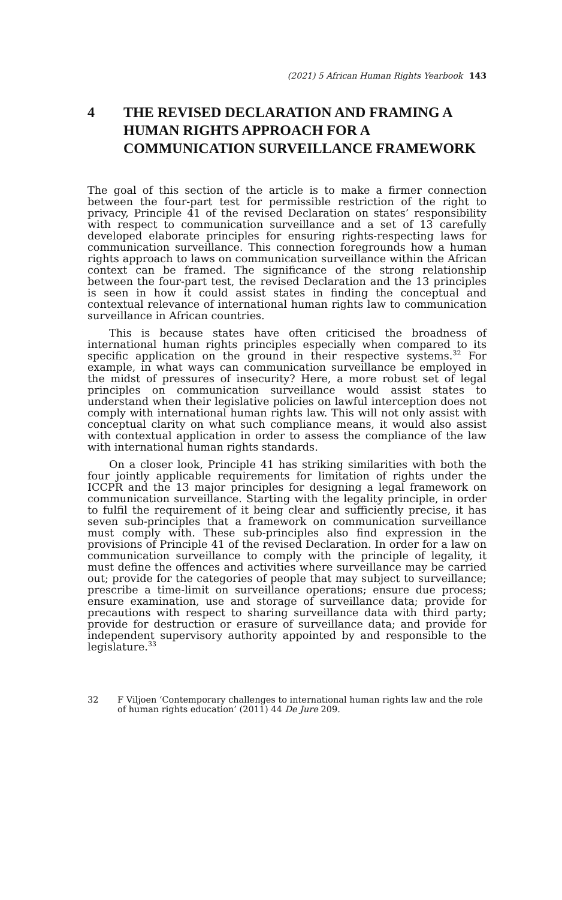(2021) 5 African Human Rights Yearbook 143
4 THE REVISED DECLARATION AND FRAMING A HUMAN RIGHTS APPROACH FOR A COMMUNICATION SURVEILLANCE FRAMEWORK
The goal of this section of the article is to make a firmer connection between the four-part test for permissible restriction of the right to privacy, Principle 41 of the revised Declaration on states’ responsibility with respect to communication surveillance and a set of 13 carefully developed elaborate principles for ensuring rights-respecting laws for communication surveillance. This connection foregrounds how a human rights approach to laws on communication surveillance within the African context can be framed. The significance of the strong relationship between the four-part test, the revised Declaration and the 13 principles is seen in how it could assist states in finding the conceptual and contextual relevance of international human rights law to communication surveillance in African countries.
This is because states have often criticised the broadness of international human rights principles especially when compared to its specific application on the ground in their respective systems.<sup>32</sup> For example, in what ways can communication surveillance be employed in the midst of pressures of insecurity? Here, a more robust set of legal principles on communication surveillance would assist states to understand when their legislative policies on lawful interception does not comply with international human rights law. This will not only assist with conceptual clarity on what such compliance means, it would also assist with contextual application in order to assess the compliance of the law with international human rights standards.
On a closer look, Principle 41 has striking similarities with both the four jointly applicable requirements for limitation of rights under the ICCPR and the 13 major principles for designing a legal framework on communication surveillance. Starting with the legality principle, in order to fulfil the requirement of it being clear and sufficiently precise, it has seven sub-principles that a framework on communication surveillance must comply with. These sub-principles also find expression in the provisions of Principle 41 of the revised Declaration. In order for a law on communication surveillance to comply with the principle of legality, it must define the offences and activities where surveillance may be carried out; provide for the categories of people that may subject to surveillance; prescribe a time-limit on surveillance operations; ensure due process; ensure examination, use and storage of surveillance data; provide for precautions with respect to sharing surveillance data with third party; provide for destruction or erasure of surveillance data; and provide for independent supervisory authority appointed by and responsible to the legislature.<sup>33</sup>
32 F Viljoen ‘Contemporary challenges to international human rights law and the role of human rights education’ (2011) 44 De Jure 209.